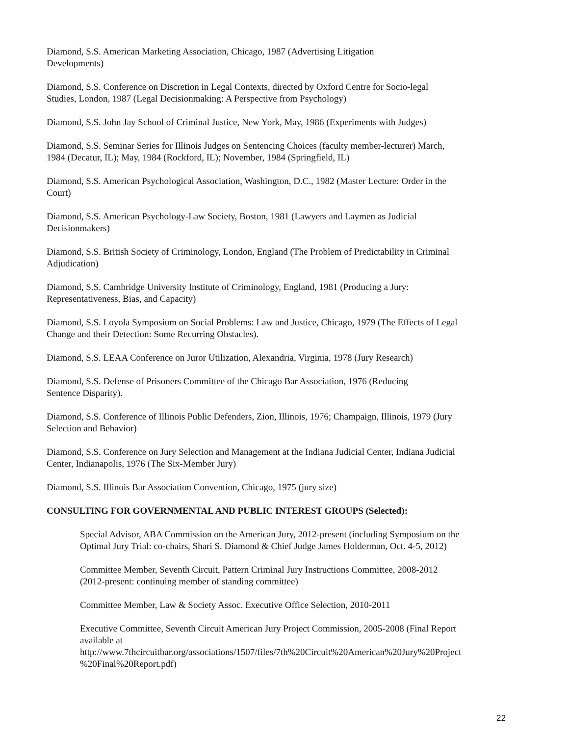Diamond, S.S. American Marketing Association, Chicago, 1987 (Advertising Litigation
Developments)
Diamond, S.S. Conference on Discretion in Legal Contexts, directed by Oxford Centre for Socio-legal
Studies, London, 1987 (Legal Decisionmaking: A Perspective from Psychology)
Diamond, S.S. John Jay School of Criminal Justice, New York, May, 1986 (Experiments with Judges)
Diamond, S.S. Seminar Series for Illinois Judges on Sentencing Choices (faculty member-lecturer) March,
1984 (Decatur, IL); May, 1984 (Rockford, IL); November, 1984 (Springfield, IL)
Diamond, S.S. American Psychological Association, Washington, D.C., 1982 (Master Lecture: Order in the
Court)
Diamond, S.S. American Psychology-Law Society, Boston, 1981 (Lawyers and Laymen as Judicial
Decisionmakers)
Diamond, S.S. British Society of Criminology, London, England (The Problem of Predictability in Criminal
Adjudication)
Diamond, S.S. Cambridge University Institute of Criminology, England, 1981 (Producing a Jury:
Representativeness, Bias, and Capacity)
Diamond, S.S. Loyola Symposium on Social Problems: Law and Justice, Chicago, 1979 (The Effects of Legal
Change and their Detection: Some Recurring Obstacles).
Diamond, S.S. LEAA Conference on Juror Utilization, Alexandria, Virginia, 1978 (Jury Research)
Diamond, S.S. Defense of Prisoners Committee of the Chicago Bar Association, 1976 (Reducing
Sentence Disparity).
Diamond, S.S. Conference of Illinois Public Defenders, Zion, Illinois, 1976; Champaign, Illinois, 1979 (Jury
Selection and Behavior)
Diamond, S.S. Conference on Jury Selection and Management at the Indiana Judicial Center, Indiana Judicial
Center, Indianapolis, 1976 (The Six-Member Jury)
Diamond, S.S. Illinois Bar Association Convention, Chicago, 1975 (jury size)
CONSULTING FOR GOVERNMENTAL AND PUBLIC INTEREST GROUPS (Selected):
Special Advisor, ABA Commission on the American Jury, 2012-present (including Symposium on the
Optimal Jury Trial: co-chairs, Shari S. Diamond & Chief Judge James Holderman, Oct. 4-5, 2012)
Committee Member, Seventh Circuit, Pattern Criminal Jury Instructions Committee, 2008-2012
(2012-present: continuing member of standing committee)
Committee Member, Law & Society Assoc. Executive Office Selection, 2010-2011
Executive Committee, Seventh Circuit American Jury Project Commission, 2005-2008 (Final Report
available at
http://www.7thcircuitbar.org/associations/1507/files/7th%20Circuit%20American%20Jury%20Project
%20Final%20Report.pdf)
22